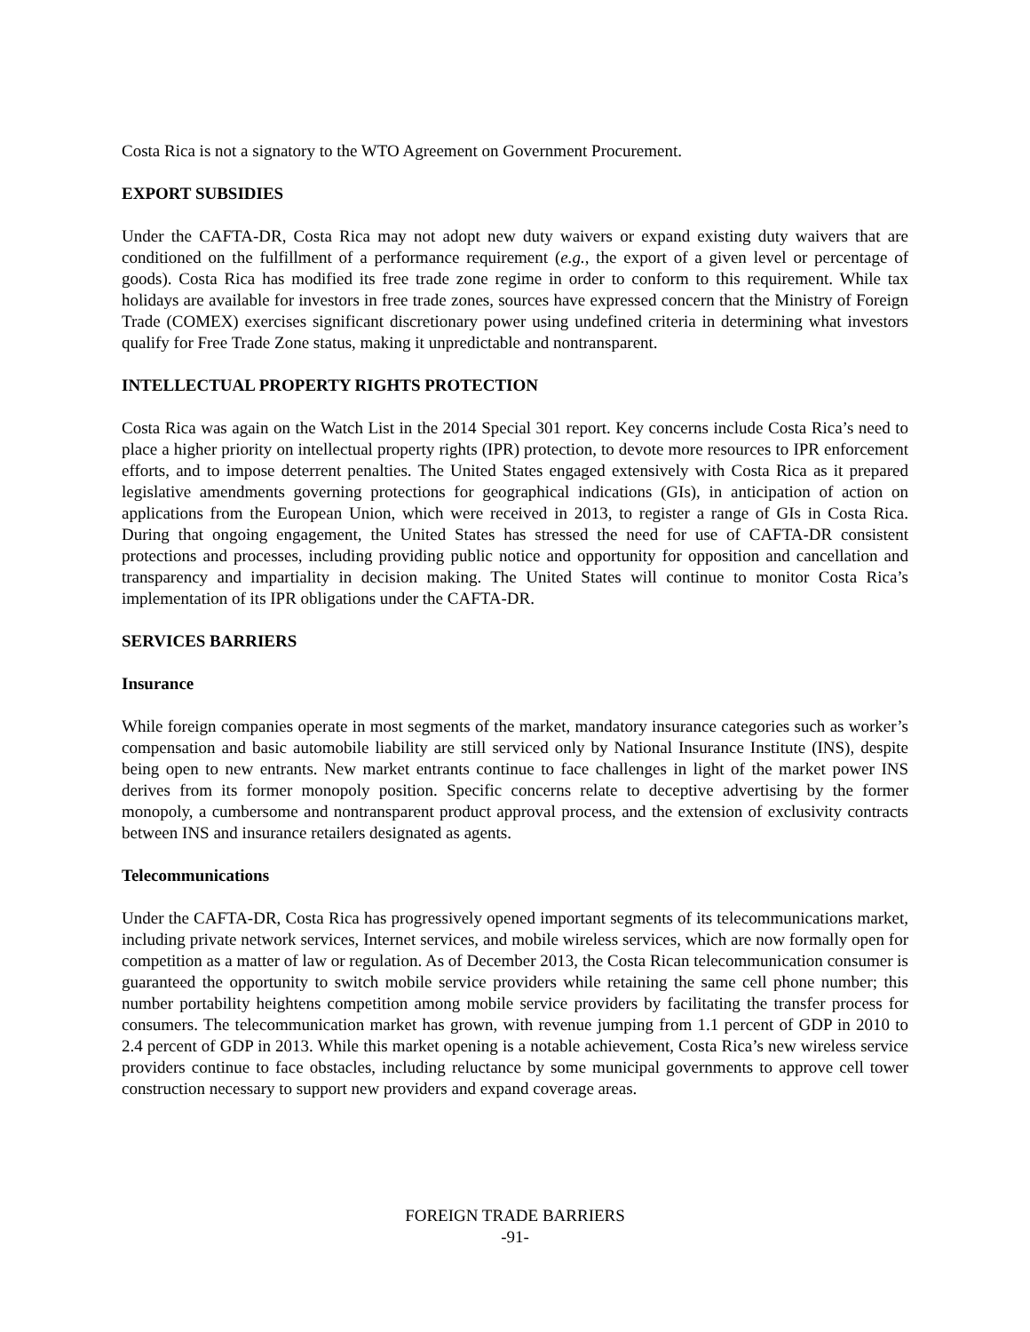Costa Rica is not a signatory to the WTO Agreement on Government Procurement.
EXPORT SUBSIDIES
Under the CAFTA-DR, Costa Rica may not adopt new duty waivers or expand existing duty waivers that are conditioned on the fulfillment of a performance requirement (e.g., the export of a given level or percentage of goods). Costa Rica has modified its free trade zone regime in order to conform to this requirement. While tax holidays are available for investors in free trade zones, sources have expressed concern that the Ministry of Foreign Trade (COMEX) exercises significant discretionary power using undefined criteria in determining what investors qualify for Free Trade Zone status, making it unpredictable and nontransparent.
INTELLECTUAL PROPERTY RIGHTS PROTECTION
Costa Rica was again on the Watch List in the 2014 Special 301 report. Key concerns include Costa Rica’s need to place a higher priority on intellectual property rights (IPR) protection, to devote more resources to IPR enforcement efforts, and to impose deterrent penalties. The United States engaged extensively with Costa Rica as it prepared legislative amendments governing protections for geographical indications (GIs), in anticipation of action on applications from the European Union, which were received in 2013, to register a range of GIs in Costa Rica. During that ongoing engagement, the United States has stressed the need for use of CAFTA-DR consistent protections and processes, including providing public notice and opportunity for opposition and cancellation and transparency and impartiality in decision making. The United States will continue to monitor Costa Rica’s implementation of its IPR obligations under the CAFTA-DR.
SERVICES BARRIERS
Insurance
While foreign companies operate in most segments of the market, mandatory insurance categories such as worker’s compensation and basic automobile liability are still serviced only by National Insurance Institute (INS), despite being open to new entrants. New market entrants continue to face challenges in light of the market power INS derives from its former monopoly position. Specific concerns relate to deceptive advertising by the former monopoly, a cumbersome and nontransparent product approval process, and the extension of exclusivity contracts between INS and insurance retailers designated as agents.
Telecommunications
Under the CAFTA-DR, Costa Rica has progressively opened important segments of its telecommunications market, including private network services, Internet services, and mobile wireless services, which are now formally open for competition as a matter of law or regulation. As of December 2013, the Costa Rican telecommunication consumer is guaranteed the opportunity to switch mobile service providers while retaining the same cell phone number; this number portability heightens competition among mobile service providers by facilitating the transfer process for consumers. The telecommunication market has grown, with revenue jumping from 1.1 percent of GDP in 2010 to 2.4 percent of GDP in 2013. While this market opening is a notable achievement, Costa Rica’s new wireless service providers continue to face obstacles, including reluctance by some municipal governments to approve cell tower construction necessary to support new providers and expand coverage areas.
FOREIGN TRADE BARRIERS
-91-